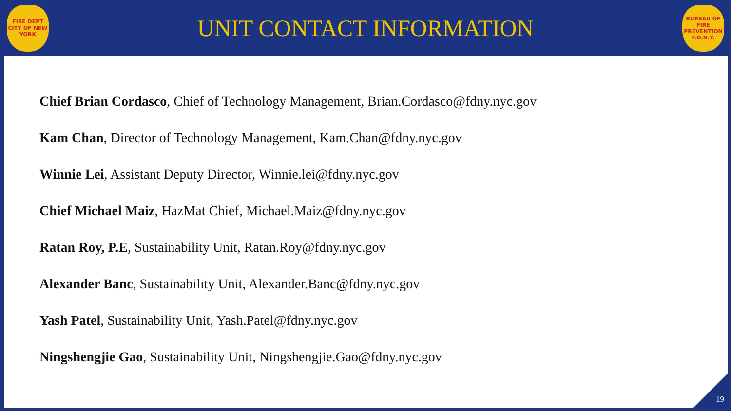FIRE DEPT
CITY OF NEW YORK
UNIT CONTACT INFORMATION
BUREAU OF FIRE PREVENTION
F.D.N.Y.
Chief Brian Cordasco, Chief of Technology Management, Brian.Cordasco@fdny.nyc.gov
Kam Chan, Director of Technology Management, Kam.Chan@fdny.nyc.gov
Winnie Lei, Assistant Deputy Director, Winnie.lei@fdny.nyc.gov
Chief Michael Maiz, HazMat Chief, Michael.Maiz@fdny.nyc.gov
Ratan Roy, P.E, Sustainability Unit, Ratan.Roy@fdny.nyc.gov
Alexander Banc, Sustainability Unit, Alexander.Banc@fdny.nyc.gov
Yash Patel, Sustainability Unit, Yash.Patel@fdny.nyc.gov
Ningshengjie Gao, Sustainability Unit, Ningshengjie.Gao@fdny.nyc.gov
19